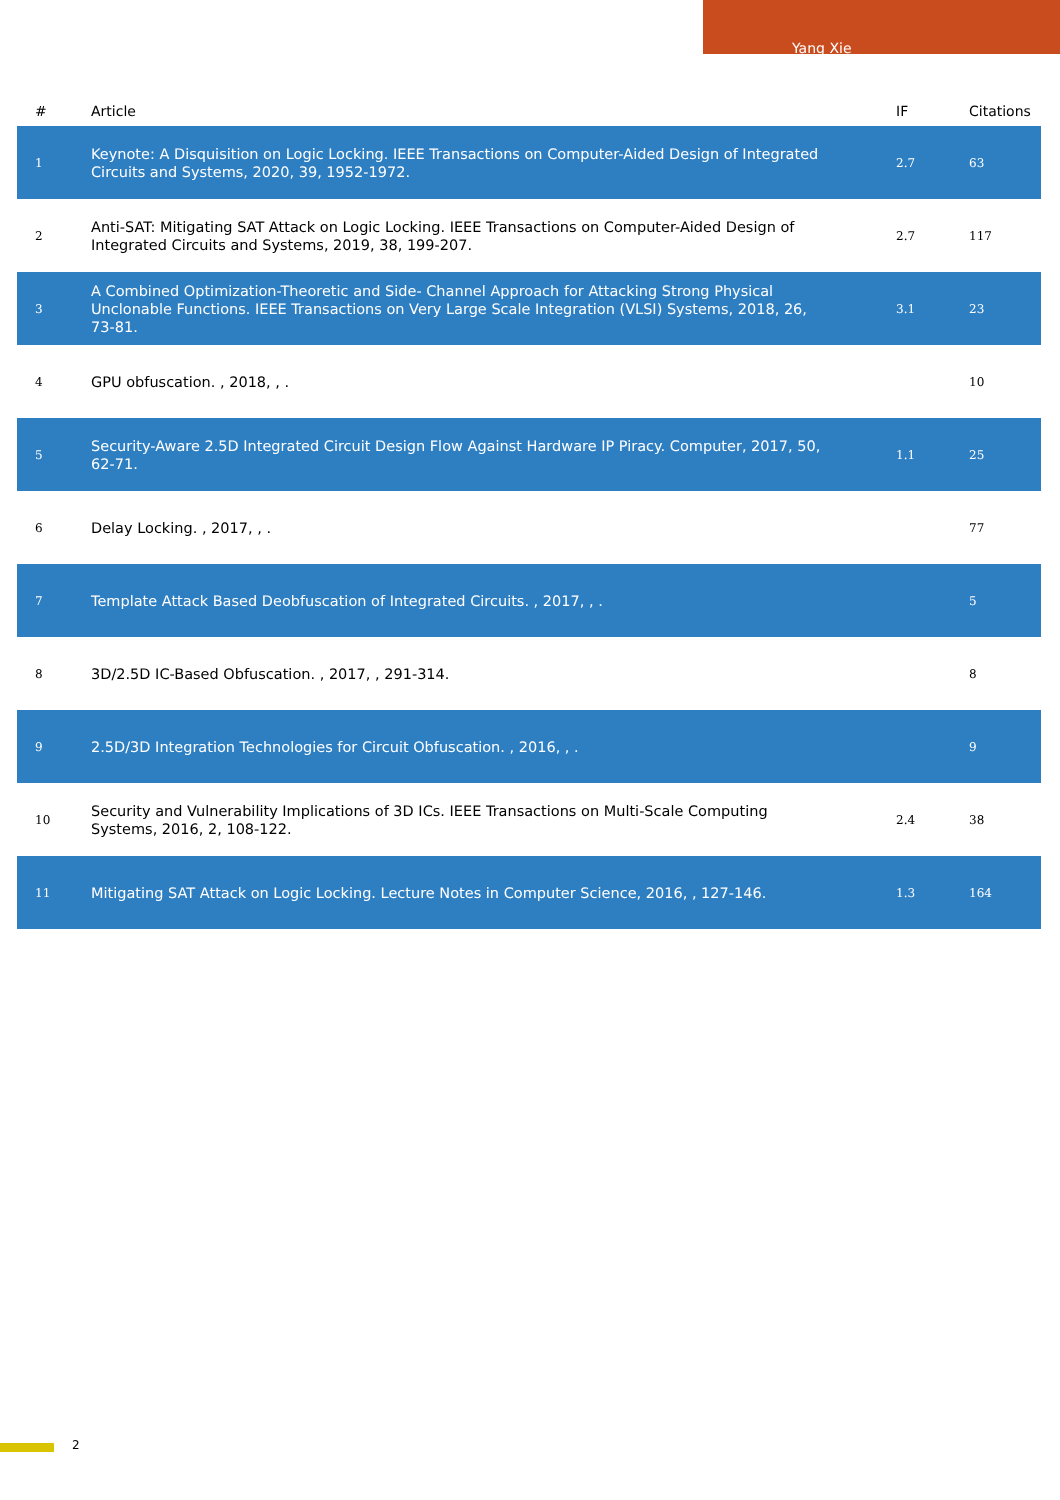Yang Xie
| # | Article | IF | Citations |
| --- | --- | --- | --- |
| 1 | Keynote: A Disquisition on Logic Locking. IEEE Transactions on Computer-Aided Design of Integrated Circuits and Systems, 2020, 39, 1952-1972. | 2.7 | 63 |
| 2 | Anti-SAT: Mitigating SAT Attack on Logic Locking. IEEE Transactions on Computer-Aided Design of Integrated Circuits and Systems, 2019, 38, 199-207. | 2.7 | 117 |
| 3 | A Combined Optimization-Theoretic and Side- Channel Approach for Attacking Strong Physical Unclonable Functions. IEEE Transactions on Very Large Scale Integration (VLSI) Systems, 2018, 26, 73-81. | 3.1 | 23 |
| 4 | GPU obfuscation. , 2018, , . | | 10 |
| 5 | Security-Aware 2.5D Integrated Circuit Design Flow Against Hardware IP Piracy. Computer, 2017, 50, 62-71. | 1.1 | 25 |
| 6 | Delay Locking. , 2017, , . | | 77 |
| 7 | Template Attack Based Deobfuscation of Integrated Circuits. , 2017, , . | | 5 |
| 8 | 3D/2.5D IC-Based Obfuscation. , 2017, , 291-314. | | 8 |
| 9 | 2.5D/3D Integration Technologies for Circuit Obfuscation. , 2016, , . | | 9 |
| 10 | Security and Vulnerability Implications of 3D ICs. IEEE Transactions on Multi-Scale Computing Systems, 2016, 2, 108-122. | 2.4 | 38 |
| 11 | Mitigating SAT Attack on Logic Locking. Lecture Notes in Computer Science, 2016, , 127-146. | 1.3 | 164 |
2